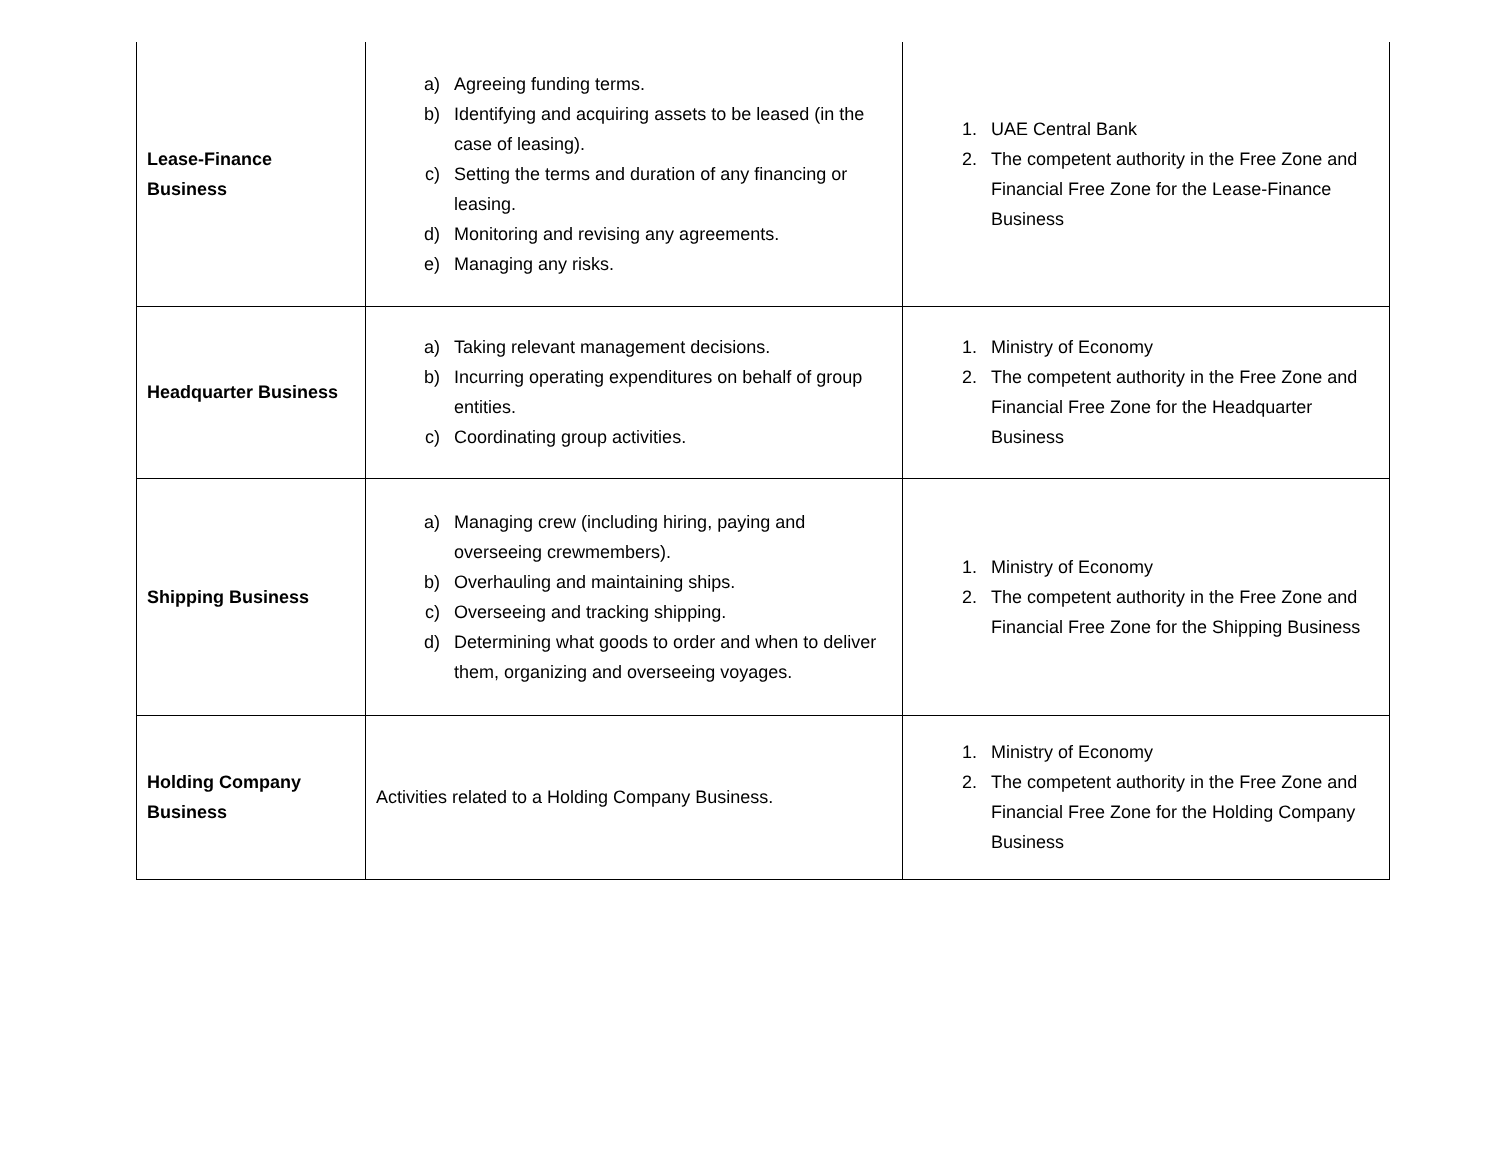| Lease-Finance Business | a) Agreeing funding terms. b) Identifying and acquiring assets to be leased (in the case of leasing). c) Setting the terms and duration of any financing or leasing. d) Monitoring and revising any agreements. e) Managing any risks. | 1. UAE Central Bank 2. The competent authority in the Free Zone and Financial Free Zone for the Lease-Finance Business |
| Headquarter Business | a) Taking relevant management decisions. b) Incurring operating expenditures on behalf of group entities. c) Coordinating group activities. | 1. Ministry of Economy 2. The competent authority in the Free Zone and Financial Free Zone for the Headquarter Business |
| Shipping Business | a) Managing crew (including hiring, paying and overseeing crewmembers). b) Overhauling and maintaining ships. c) Overseeing and tracking shipping. d) Determining what goods to order and when to deliver them, organizing and overseeing voyages. | 1. Ministry of Economy 2. The competent authority in the Free Zone and Financial Free Zone for the Shipping Business |
| Holding Company Business | Activities related to a Holding Company Business. | 1. Ministry of Economy 2. The competent authority in the Free Zone and Financial Free Zone for the Holding Company Business |